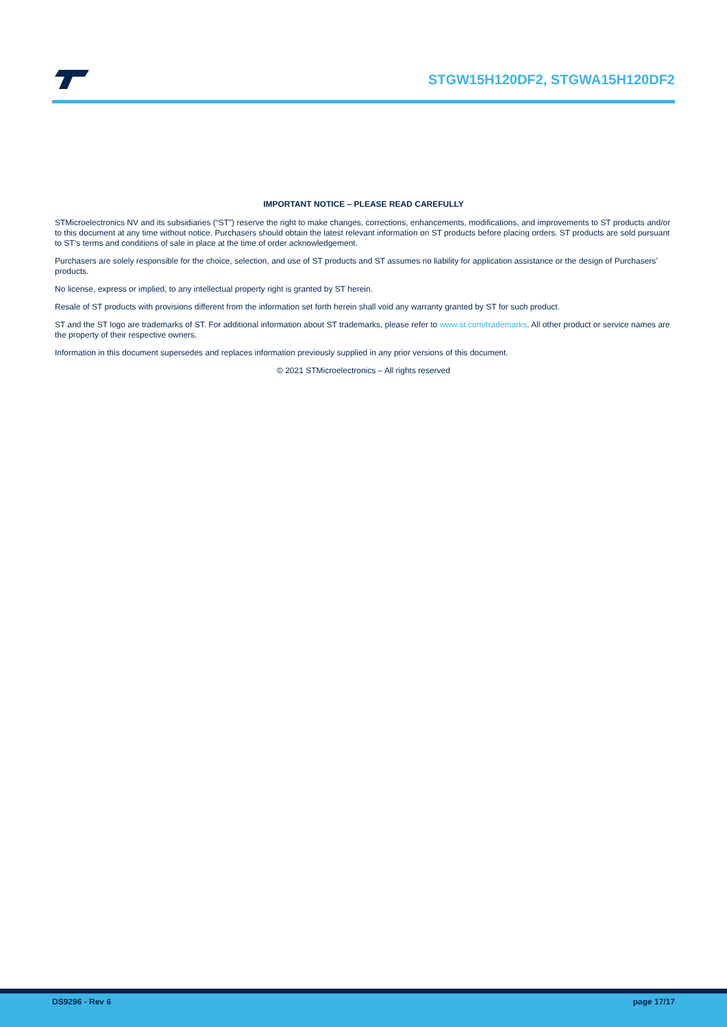STGW15H120DF2, STGWA15H120DF2
IMPORTANT NOTICE – PLEASE READ CAREFULLY
STMicroelectronics NV and its subsidiaries (“ST”) reserve the right to make changes, corrections, enhancements, modifications, and improvements to ST products and/or to this document at any time without notice. Purchasers should obtain the latest relevant information on ST products before placing orders. ST products are sold pursuant to ST’s terms and conditions of sale in place at the time of order acknowledgement.
Purchasers are solely responsible for the choice, selection, and use of ST products and ST assumes no liability for application assistance or the design of Purchasers’ products.
No license, express or implied, to any intellectual property right is granted by ST herein.
Resale of ST products with provisions different from the information set forth herein shall void any warranty granted by ST for such product.
ST and the ST logo are trademarks of ST. For additional information about ST trademarks, please refer to www.st.com/trademarks. All other product or service names are the property of their respective owners.
Information in this document supersedes and replaces information previously supplied in any prior versions of this document.
© 2021 STMicroelectronics – All rights reserved
DS9296 - Rev 6 page 17/17